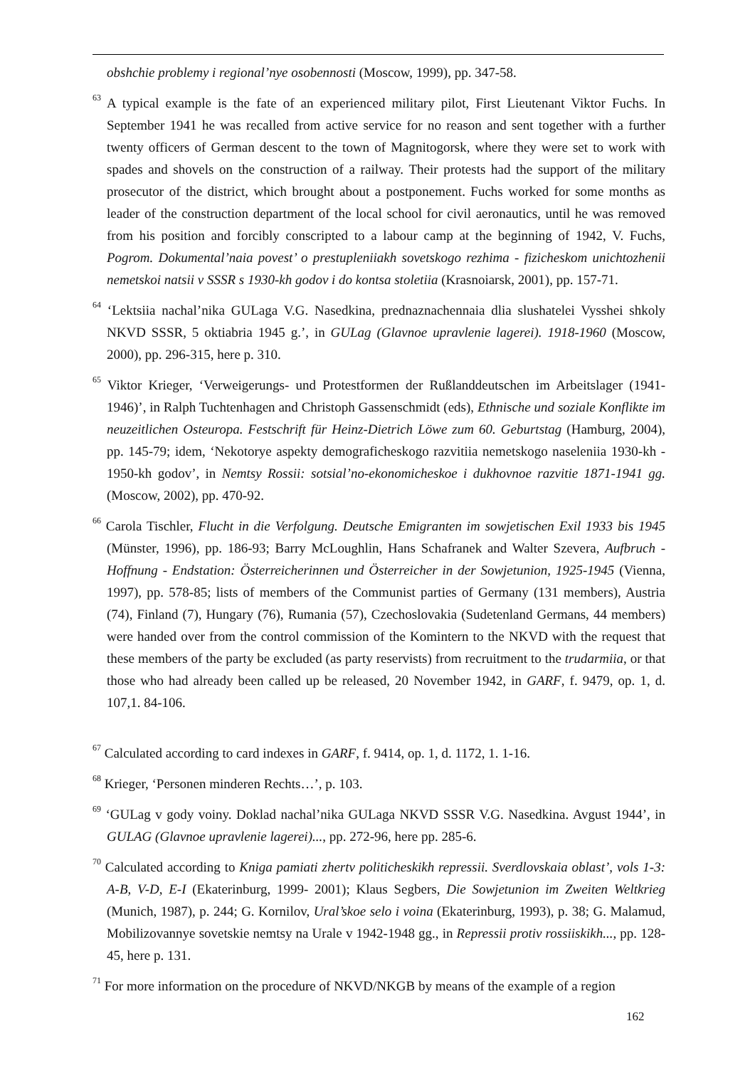obshchie problemy i regional’nye osobennosti (Moscow, 1999), pp. 347-58.
<sup>63</sup> A typical example is the fate of an experienced military pilot, First Lieutenant Viktor Fuchs. In September 1941 he was recalled from active service for no reason and sent together with a further twenty officers of German descent to the town of Magnitogorsk, where they were set to work with spades and shovels on the construction of a railway. Their protests had the support of the military prosecutor of the district, which brought about a postponement. Fuchs worked for some months as leader of the construction department of the local school for civil aeronautics, until he was removed from his position and forcibly conscripted to a labour camp at the beginning of 1942, V. Fuchs, Pogrom. Dokumental’naia povest’ o prestupleniiakh sovetskogo rezhima - fizicheskom unichtozhenii nemetskoi natsii v SSSR s 1930-kh godov i do kontsa stoletiia (Krasnoiarsk, 2001), pp. 157-71.
<sup>64</sup> ‘Lektsiia nachal’nika GULaga V.G. Nasedkina, prednaznachennaia dlia slushatelei Vysshei shkoly NKVD SSSR, 5 oktiabria 1945 g.’, in GULag (Glavnoe upravlenie lagerei). 1918-1960 (Moscow, 2000), pp. 296-315, here p. 310.
<sup>65</sup> Viktor Krieger, ‘Verweigerungs- und Protestformen der Rußlanddeutschen im Arbeitslager (1941-1946)’, in Ralph Tuchtenhagen and Christoph Gassenschmidt (eds), Ethnische und soziale Konflikte im neuzeitlichen Osteuropa. Festschrift für Heinz-Dietrich Löwe zum 60. Geburtstag (Hamburg, 2004), pp. 145-79; idem, ‘Nekotorye aspekty demograficheskogo razvitiia nemetskogo naseleniia 1930-kh - 1950-kh godov’, in Nemtsy Rossii: sotsial’no-ekonomicheskoe i dukhovnoe razvitie 1871-1941 gg. (Moscow, 2002), pp. 470-92.
<sup>66</sup> Carola Tischler, Flucht in die Verfolgung. Deutsche Emigranten im sowjetischen Exil 1933 bis 1945 (Münster, 1996), pp. 186-93; Barry McLoughlin, Hans Schafranek and Walter Szevera, Aufbruch - Hoffnung - Endstation: Österreicherinnen und Österreicher in der Sowjetunion, 1925-1945 (Vienna, 1997), pp. 578-85; lists of members of the Communist parties of Germany (131 members), Austria (74), Finland (7), Hungary (76), Rumania (57), Czechoslovakia (Sudetenland Germans, 44 members) were handed over from the control commission of the Komintern to the NKVD with the request that these members of the party be excluded (as party reservists) from recruitment to the trudarmiia, or that those who had already been called up be released, 20 November 1942, in GARF, f. 9479, op. 1, d. 107,1. 84-106.
<sup>67</sup> Calculated according to card indexes in GARF, f. 9414, op. 1, d. 1172, 1. 1-16.
<sup>68</sup> Krieger, ‘Personen minderen Rechts…’, p. 103.
<sup>69</sup> ‘GULag v gody voiny. Doklad nachal’nika GULaga NKVD SSSR V.G. Nasedkina. Avgust 1944’, in GULAG (Glavnoe upravlenie lagerei)..., pp. 272-96, here pp. 285-6.
<sup>70</sup> Calculated according to Kniga pamiati zhertv politicheskikh repressii. Sverdlovskaia oblast’, vols 1-3: A-B, V-D, E-I (Ekaterinburg, 1999- 2001); Klaus Segbers, Die Sowjetunion im Zweiten Weltkrieg (Munich, 1987), p. 244; G. Kornilov, Ural’skoe selo i voina (Ekaterinburg, 1993), p. 38; G. Malamud, Mobilizovannye sovetskie nemtsy na Urale v 1942-1948 gg., in Repressii protiv rossiiskikh..., pp. 128-45, here p. 131.
<sup>71</sup> For more information on the procedure of NKVD/NKGB by means of the example of a region
162